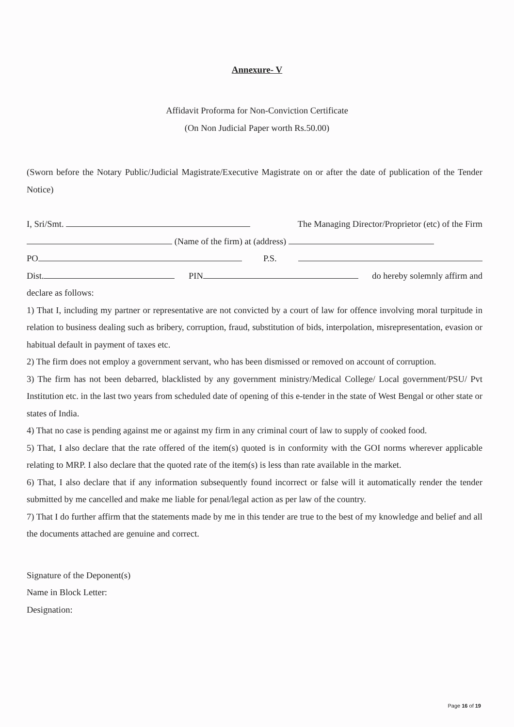Annexure- V
Affidavit Proforma for Non-Conviction Certificate
(On Non Judicial Paper worth Rs.50.00)
(Sworn before the Notary Public/Judicial Magistrate/Executive Magistrate on or after the date of publication of the Tender Notice)
I, Sri/Smt. The Managing Director/Proprietor (etc) of the Firm
(Name of the firm) at (address)
PO P.S.
Dist. PIN do hereby solemnly affirm and
declare as follows:
1) That I, including my partner or representative are not convicted by a court of law for offence involving moral turpitude in relation to business dealing such as bribery, corruption, fraud, substitution of bids, interpolation, misrepresentation, evasion or habitual default in payment of taxes etc.
2) The firm does not employ a government servant, who has been dismissed or removed on account of corruption.
3) The firm has not been debarred, blacklisted by any government ministry/Medical College/ Local government/PSU/ Pvt Institution etc. in the last two years from scheduled date of opening of this e-tender in the state of West Bengal or other state or states of India.
4) That no case is pending against me or against my firm in any criminal court of law to supply of cooked food.
5) That, I also declare that the rate offered of the item(s) quoted is in conformity with the GOI norms wherever applicable relating to MRP. I also declare that the quoted rate of the item(s) is less than rate available in the market.
6) That, I also declare that if any information subsequently found incorrect or false will it automatically render the tender submitted by me cancelled and make me liable for penal/legal action as per law of the country.
7) That I do further affirm that the statements made by me in this tender are true to the best of my knowledge and belief and all the documents attached are genuine and correct.
Signature of the Deponent(s)
Name in Block Letter:
Designation:
Page 16 of 19